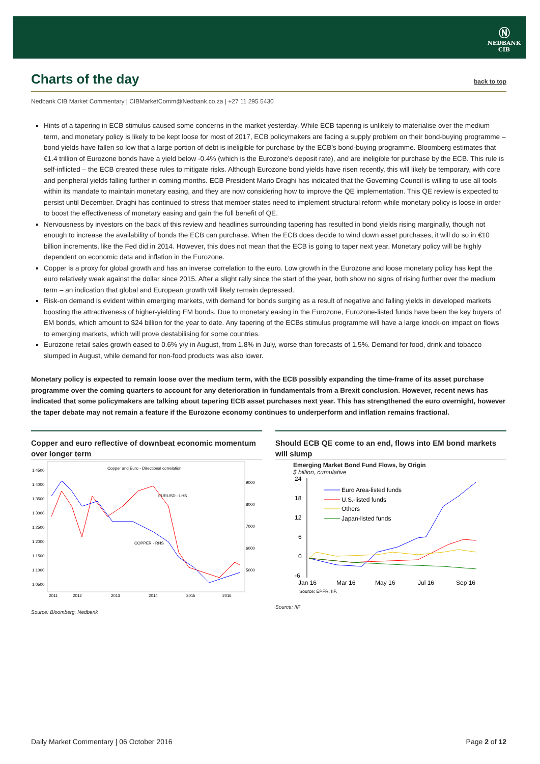Ⓝ
NEDBANK
CIB
Charts of the day back to top
Nedbank CIB Market Commentary | CIBMarketComm@Nedbank.co.za | +27 11 295 5430
Hints of a tapering in ECB stimulus caused some concerns in the market yesterday. While ECB tapering is unlikely to materialise over the medium term, and monetary policy is likely to be kept loose for most of 2017, ECB policymakers are facing a supply problem on their bond-buying programme – bond yields have fallen so low that a large portion of debt is ineligible for purchase by the ECB’s bond-buying programme. Bloomberg estimates that €1.4 trillion of Eurozone bonds have a yield below -0.4% (which is the Eurozone’s deposit rate), and are ineligible for purchase by the ECB. This rule is self-inflicted – the ECB created these rules to mitigate risks. Although Eurozone bond yields have risen recently, this will likely be temporary, with core and peripheral yields falling further in coming months. ECB President Mario Draghi has indicated that the Governing Council is willing to use all tools within its mandate to maintain monetary easing, and they are now considering how to improve the QE implementation. This QE review is expected to persist until December. Draghi has continued to stress that member states need to implement structural reform while monetary policy is loose in order to boost the effectiveness of monetary easing and gain the full benefit of QE.
Nervousness by investors on the back of this review and headlines surrounding tapering has resulted in bond yields rising marginally, though not enough to increase the availability of bonds the ECB can purchase. When the ECB does decide to wind down asset purchases, it will do so in €10 billion increments, like the Fed did in 2014. However, this does not mean that the ECB is going to taper next year. Monetary policy will be highly dependent on economic data and inflation in the Eurozone.
Copper is a proxy for global growth and has an inverse correlation to the euro. Low growth in the Eurozone and loose monetary policy has kept the euro relatively weak against the dollar since 2015. After a slight rally since the start of the year, both show no signs of rising further over the medium term – an indication that global and European growth will likely remain depressed.
Risk-on demand is evident within emerging markets, with demand for bonds surging as a result of negative and falling yields in developed markets boosting the attractiveness of higher-yielding EM bonds. Due to monetary easing in the Eurozone, Eurozone-listed funds have been the key buyers of EM bonds, which amount to $24 billion for the year to date. Any tapering of the ECBs stimulus programme will have a large knock-on impact on flows to emerging markets, which will prove destabilising for some countries.
Eurozone retail sales growth eased to 0.6% y/y in August, from 1.8% in July, worse than forecasts of 1.5%. Demand for food, drink and tobacco slumped in August, while demand for non-food products was also lower.
Monetary policy is expected to remain loose over the medium term, with the ECB possibly expanding the time-frame of its asset purchase programme over the coming quarters to account for any deterioration in fundamentals from a Brexit conclusion. However, recent news has indicated that some policymakers are talking about tapering ECB asset purchases next year. This has strengthened the euro overnight, however the taper debate may not remain a feature if the Eurozone economy continues to underperform and inflation remains fractional.
Copper and euro reflective of downbeat economic momentum over longer term
Copper and Euro - Directional correlation
EURUSD - LHS
COPPER - RHS
1.4500
1.4000
1.3500
1.3000
1.2500
1.2000
1.1500
1.1000
1.0500
9000
8000
7000
6000
5000
2011
2012
2013
2014
2015
2016
Source: Bloomberg, Nedbank
Should ECB QE come to an end, flows into EM bond markets will slump
Emerging Market Bond Fund Flows, by Origin
$ billion, cumulative
24
18
12
6
0
-6
Jan 16
Mar 16
May 16
Jul 16
Sep 16
Source: EPFR, IIF.
Euro Area-listed funds
U.S.-listed funds
Others
Japan-listed funds
Source: IIF
Daily Market Commentary | 06 October 2016 Page 2 of 12